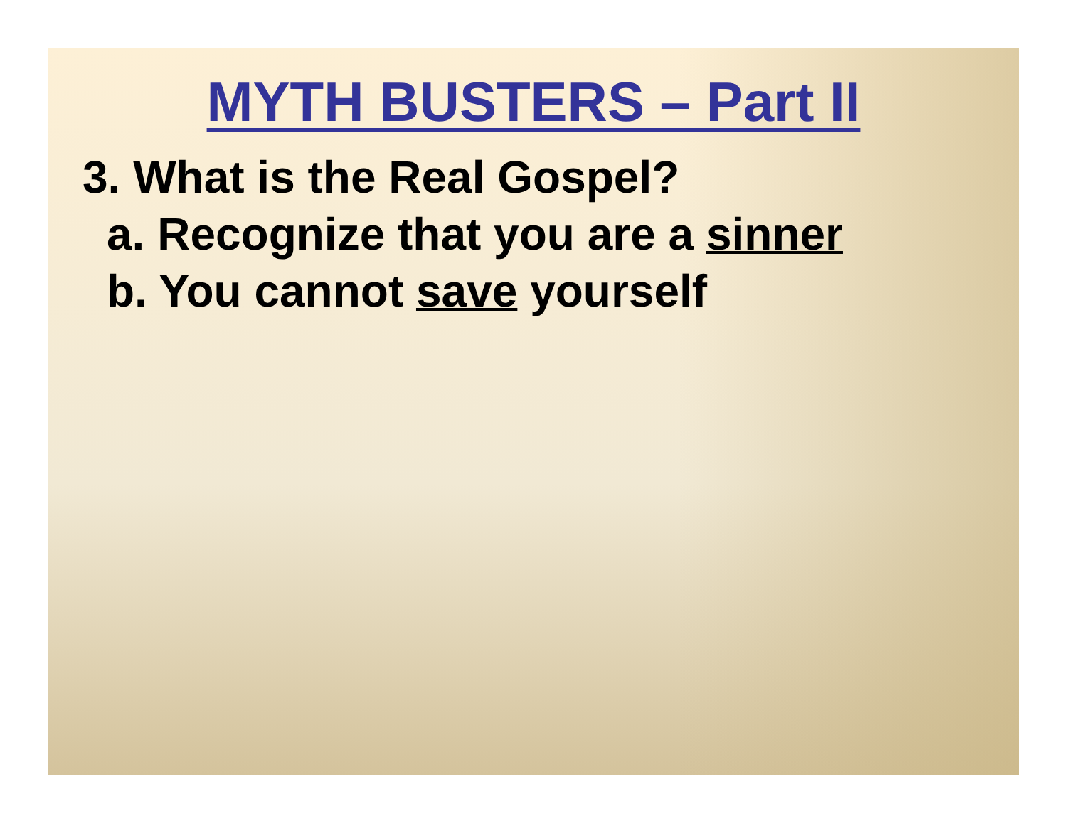MYTH BUSTERS – Part II
3. What is the Real Gospel?
a. Recognize that you are a sinner
b. You cannot save yourself